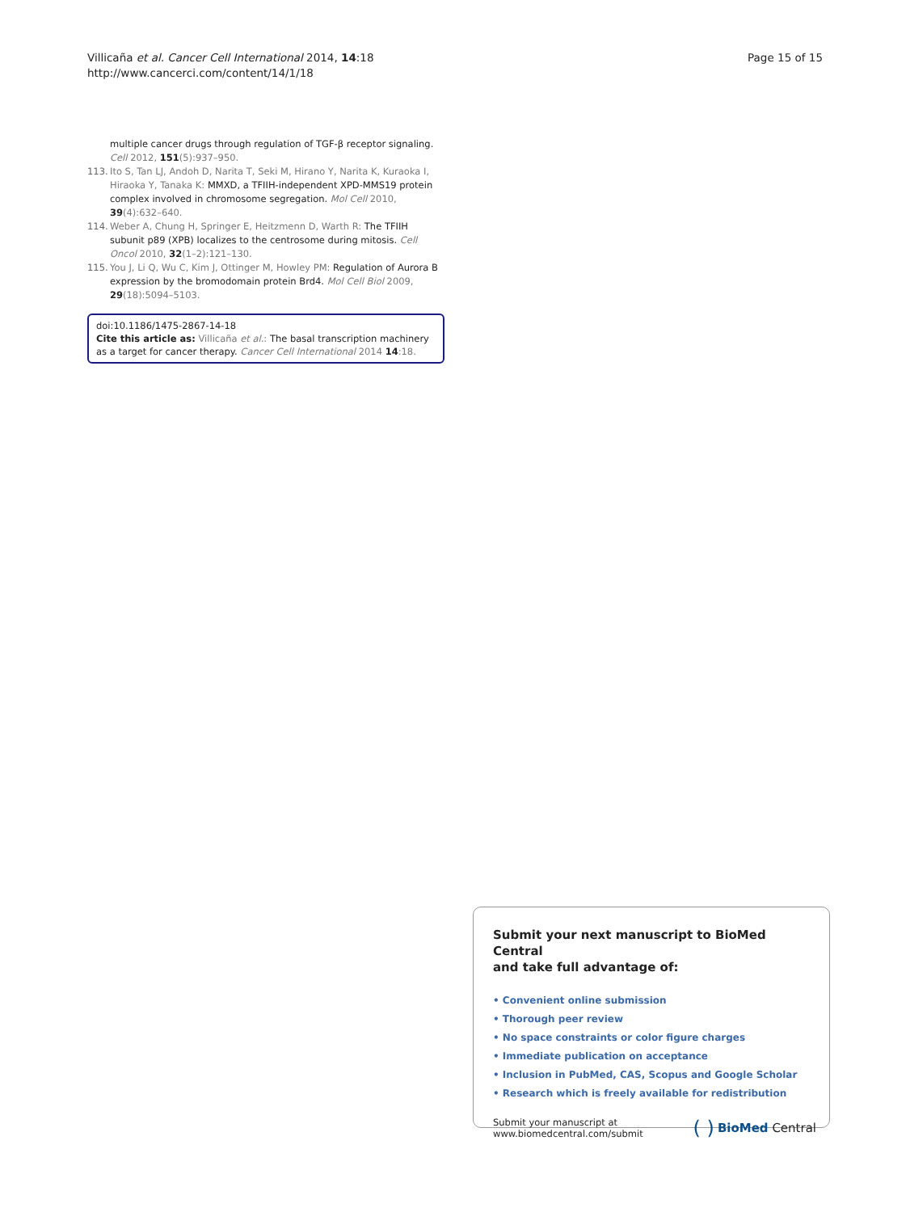Villicaña et al. Cancer Cell International 2014, 14:18
http://www.cancerci.com/content/14/1/18
Page 15 of 15
multiple cancer drugs through regulation of TGF-β receptor signaling. Cell 2012, 151(5):937–950.
113. Ito S, Tan LJ, Andoh D, Narita T, Seki M, Hirano Y, Narita K, Kuraoka I, Hiraoka Y, Tanaka K: MMXD, a TFIIH-independent XPD-MMS19 protein complex involved in chromosome segregation. Mol Cell 2010, 39(4):632–640.
114. Weber A, Chung H, Springer E, Heitzmenn D, Warth R: The TFIIH subunit p89 (XPB) localizes to the centrosome during mitosis. Cell Oncol 2010, 32(1–2):121–130.
115. You J, Li Q, Wu C, Kim J, Ottinger M, Howley PM: Regulation of Aurora B expression by the bromodomain protein Brd4. Mol Cell Biol 2009, 29(18):5094–5103.
doi:10.1186/1475-2867-14-18
Cite this article as: Villicaña et al.: The basal transcription machinery as a target for cancer therapy. Cancer Cell International 2014 14:18.
Submit your next manuscript to BioMed Central
and take full advantage of:
• Convenient online submission
• Thorough peer review
• No space constraints or color figure charges
• Immediate publication on acceptance
• Inclusion in PubMed, CAS, Scopus and Google Scholar
• Research which is freely available for redistribution
Submit your manuscript at
www.biomedcentral.com/submit
( ) BioMed Central